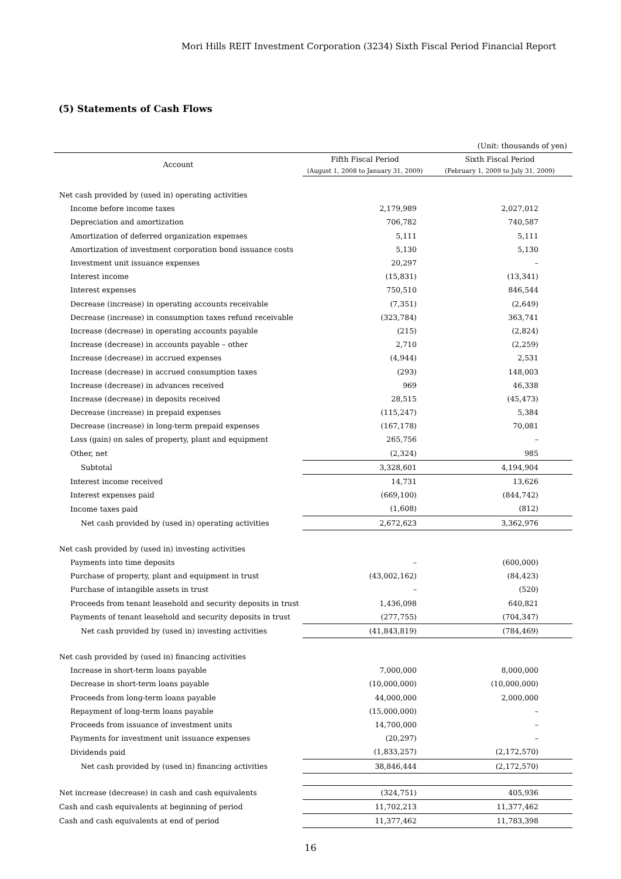Mori Hills REIT Investment Corporation (3234) Sixth Fiscal Period Financial Report
(5) Statements of Cash Flows
(Unit: thousands of yen)
| Account | Fifth Fiscal Period | Sixth Fiscal Period |
| --- | --- | --- |
| | (August 1, 2008 to January 31, 2009) | (February 1, 2009 to July 31, 2009) |
| Net cash provided by (used in) operating activities | | |
| Income before income taxes | 2,179,989 | 2,027,012 |
| Depreciation and amortization | 706,782 | 740,587 |
| Amortization of deferred organization expenses | 5,111 | 5,111 |
| Amortization of investment corporation bond issuance costs | 5,130 | 5,130 |
| Investment unit issuance expenses | 20,297 | – |
| Interest income | (15,831) | (13,341) |
| Interest expenses | 750,510 | 846,544 |
| Decrease (increase) in operating accounts receivable | (7,351) | (2,649) |
| Decrease (increase) in consumption taxes refund receivable | (323,784) | 363,741 |
| Increase (decrease) in operating accounts payable | (215) | (2,824) |
| Increase (decrease) in accounts payable – other | 2,710 | (2,259) |
| Increase (decrease) in accrued expenses | (4,944) | 2,531 |
| Increase (decrease) in accrued consumption taxes | (293) | 148,003 |
| Increase (decrease) in advances received | 969 | 46,338 |
| Increase (decrease) in deposits received | 28,515 | (45,473) |
| Decrease (increase) in prepaid expenses | (115,247) | 5,384 |
| Decrease (increase) in long-term prepaid expenses | (167,178) | 70,081 |
| Loss (gain) on sales of property, plant and equipment | 265,756 | – |
| Other, net | (2,324) | 985 |
| Subtotal | 3,328,601 | 4,194,904 |
| Interest income received | 14,731 | 13,626 |
| Interest expenses paid | (669,100) | (844,742) |
| Income taxes paid | (1,608) | (812) |
| Net cash provided by (used in) operating activities | 2,672,623 | 3,362,976 |
| Net cash provided by (used in) investing activities | | |
| Payments into time deposits | – | (600,000) |
| Purchase of property, plant and equipment in trust | (43,002,162) | (84,423) |
| Purchase of intangible assets in trust | – | (520) |
| Proceeds from tenant leasehold and security deposits in trust | 1,436,098 | 640,821 |
| Payments of tenant leasehold and security deposits in trust | (277,755) | (704,347) |
| Net cash provided by (used in) investing activities | (41,843,819) | (784,469) |
| Net cash provided by (used in) financing activities | | |
| Increase in short-term loans payable | 7,000,000 | 8,000,000 |
| Decrease in short-term loans payable | (10,000,000) | (10,000,000) |
| Proceeds from long-term loans payable | 44,000,000 | 2,000,000 |
| Repayment of long-term loans payable | (15,000,000) | – |
| Proceeds from issuance of investment units | 14,700,000 | – |
| Payments for investment unit issuance expenses | (20,297) | – |
| Dividends paid | (1,833,257) | (2,172,570) |
| Net cash provided by (used in) financing activities | 38,846,444 | (2,172,570) |
| Net increase (decrease) in cash and cash equivalents | (324,751) | 405,936 |
| Cash and cash equivalents at beginning of period | 11,702,213 | 11,377,462 |
| Cash and cash equivalents at end of period | 11,377,462 | 11,783,398 |
16